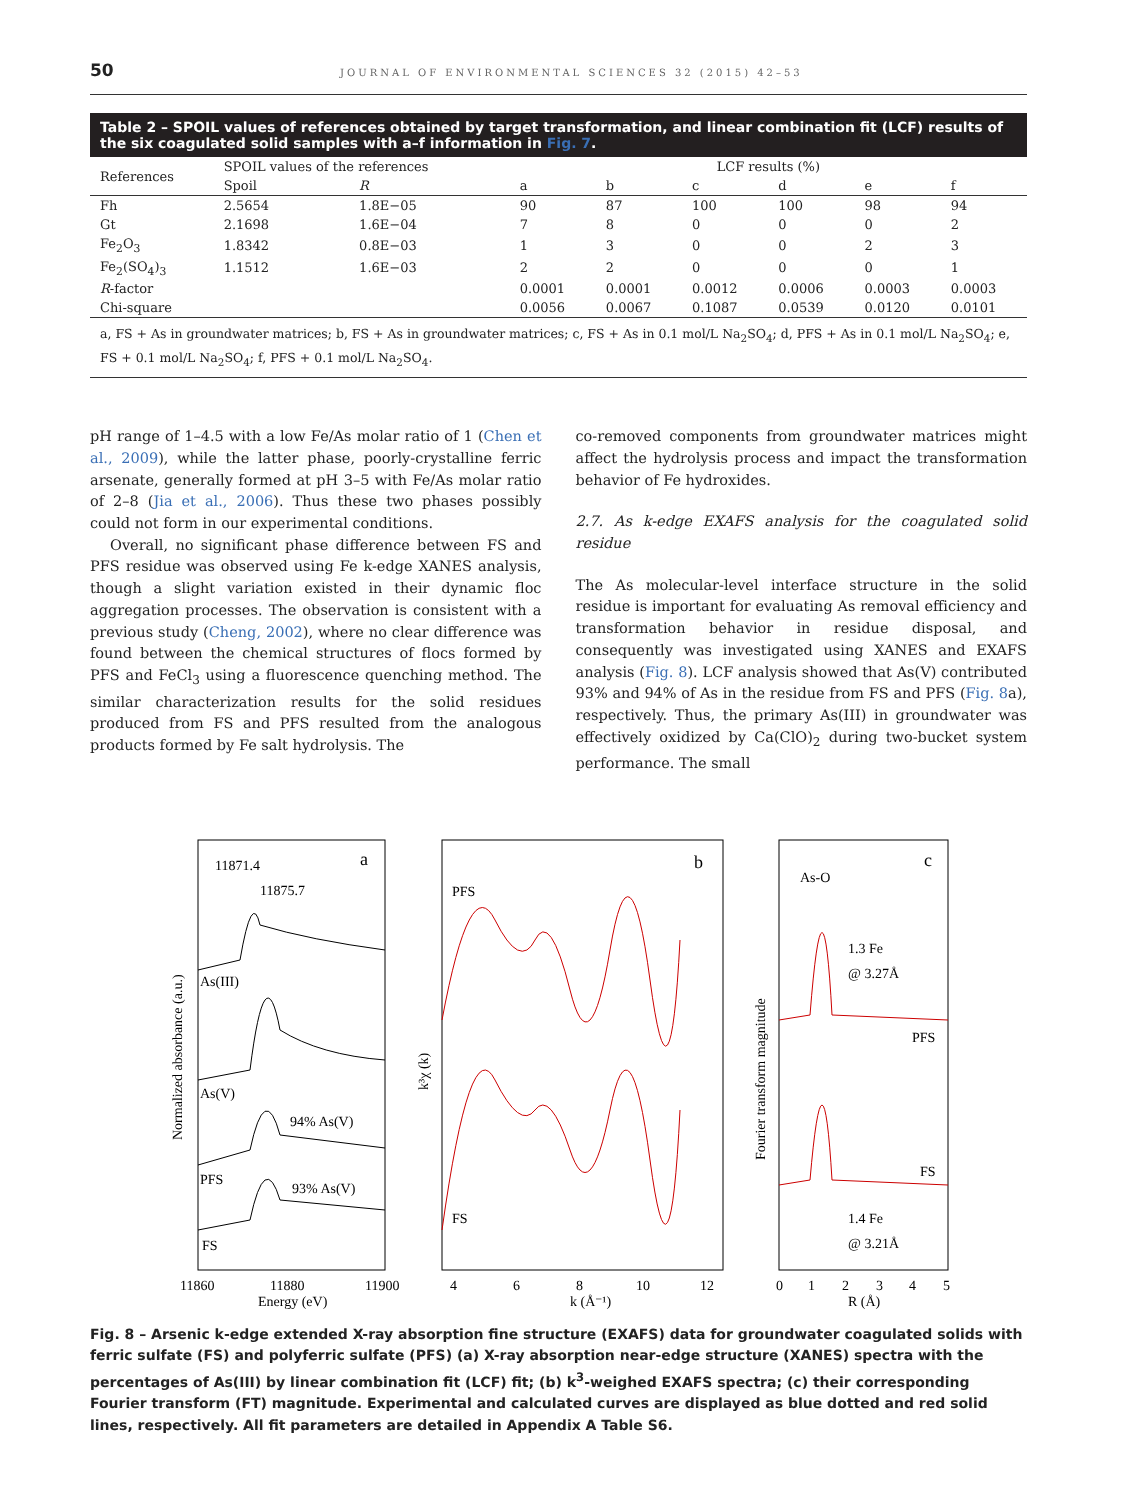50 JOURNAL OF ENVIRONMENTAL SCIENCES 32 (2015) 42–53
Table 2 – SPOIL values of references obtained by target transformation, and linear combination fit (LCF) results of the six coagulated solid samples with a–f information in Fig. 7.
| References | SPOIL values of the references | | LCF results (%) | | | | | |
| --- | --- | --- | --- | --- | --- | --- | --- | --- |
| | Spoil | R | a | b | c | d | e | f |
| Fh | 2.5654 | 1.8E−05 | 90 | 87 | 100 | 100 | 98 | 94 |
| Gt | 2.1698 | 1.6E−04 | 7 | 8 | 0 | 0 | 0 | 2 |
| Fe<sub>2</sub>O<sub>3</sub> | 1.8342 | 0.8E−03 | 1 | 3 | 0 | 0 | 2 | 3 |
| Fe<sub>2</sub>(SO<sub>4</sub>)<sub>3</sub> | 1.1512 | 1.6E−03 | 2 | 2 | 0 | 0 | 0 | 1 |
| R -factor | | | 0.0001 | 0.0001 | 0.0012 | 0.0006 | 0.0003 | 0.0003 |
| Chi-square | | | 0.0056 | 0.0067 | 0.1087 | 0.0539 | 0.0120 | 0.0101 |
a, FS + As in groundwater matrices; b, FS + As in groundwater matrices; c, FS + As in 0.1 mol/L Na<sub>2</sub>SO<sub>4</sub>; d, PFS + As in 0.1 mol/L Na<sub>2</sub>SO<sub>4</sub>; e, FS + 0.1 mol/L Na<sub>2</sub>SO<sub>4</sub>; f, PFS + 0.1 mol/L Na<sub>2</sub>SO<sub>4</sub>.
pH range of 1–4.5 with a low Fe/As molar ratio of 1 (Chen et al., 2009), while the latter phase, poorly-crystalline ferric arsenate, generally formed at pH 3–5 with Fe/As molar ratio of 2–8 (Jia et al., 2006). Thus these two phases possibly could not form in our experimental conditions.
Overall, no significant phase difference between FS and PFS residue was observed using Fe k-edge XANES analysis, though a slight variation existed in their dynamic floc aggregation processes. The observation is consistent with a previous study (Cheng, 2002), where no clear difference was found between the chemical structures of flocs formed by PFS and FeCl<sub>3</sub> using a fluorescence quenching method. The similar characterization results for the solid residues produced from FS and PFS resulted from the analogous products formed by Fe salt hydrolysis. The
co-removed components from groundwater matrices might affect the hydrolysis process and impact the transformation behavior of Fe hydroxides.
2.7. As k-edge EXAFS analysis for the coagulated solid residue
The As molecular-level interface structure in the solid residue is important for evaluating As removal efficiency and transformation behavior in residue disposal, and consequently was investigated using XANES and EXAFS analysis (Fig. 8). LCF analysis showed that As(V) contributed 93% and 94% of As in the residue from FS and PFS (Fig. 8a), respectively. Thus, the primary As(III) in groundwater was effectively oxidized by Ca(ClO)<sub>2</sub> during two-bucket system performance. The small
a
b
c
11871.4
11875.7
As(III)
As(V)
94% As(V)
PFS
93% As(V)
FS
PFS
FS
As-O
1.3 Fe
@ 3.27Å
PFS
FS
1.4 Fe
@ 3.21Å
11860
11880
11900
Energy (eV)
4
6
8
10
12
k (Å⁻¹)
0
1
2
3
4
5
R (Å)
Normalized absorbance (a.u.)
k³χ (k)
Fourier transform magnitude
Fig. 8 – Arsenic k-edge extended X-ray absorption fine structure (EXAFS) data for groundwater coagulated solids with ferric sulfate (FS) and polyferric sulfate (PFS) (a) X-ray absorption near-edge structure (XANES) spectra with the percentages of As(III) by linear combination fit (LCF) fit; (b) k<sup>3</sup>-weighed EXAFS spectra; (c) their corresponding Fourier transform (FT) magnitude. Experimental and calculated curves are displayed as blue dotted and red solid lines, respectively. All fit parameters are detailed in Appendix A Table S6.